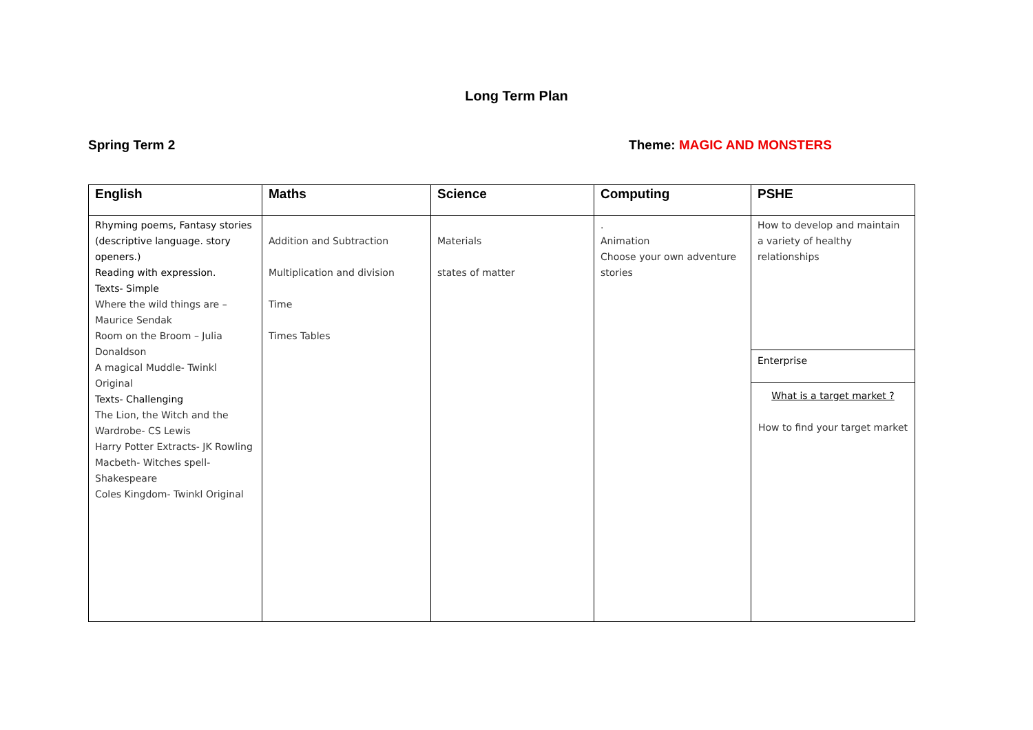Long Term Plan
Spring Term 2 Theme: MAGIC AND MONSTERS
| English | Maths | Science | Computing | PSHE |
| --- | --- | --- | --- | --- |
| Rhyming poems, Fantasy stories (descriptive language. story openers.) Reading with expression. Texts- Simple Where the wild things are – Maurice Sendak Room on the Broom – Julia Donaldson A magical Muddle- Twinkl Original Texts- Challenging The Lion, the Witch and the Wardrobe- CS Lewis Harry Potter Extracts- JK Rowling Macbeth- Witches spell- Shakespeare Coles Kingdom- Twinkl Original | Addition and Subtraction Multiplication and division Time Times Tables | Materials states of matter | . Animation Choose your own adventure stories | How to develop and maintain a variety of healthy relationships |
| | | | | Enterprise |
| | | | | What is a target market ? How to find your target market |